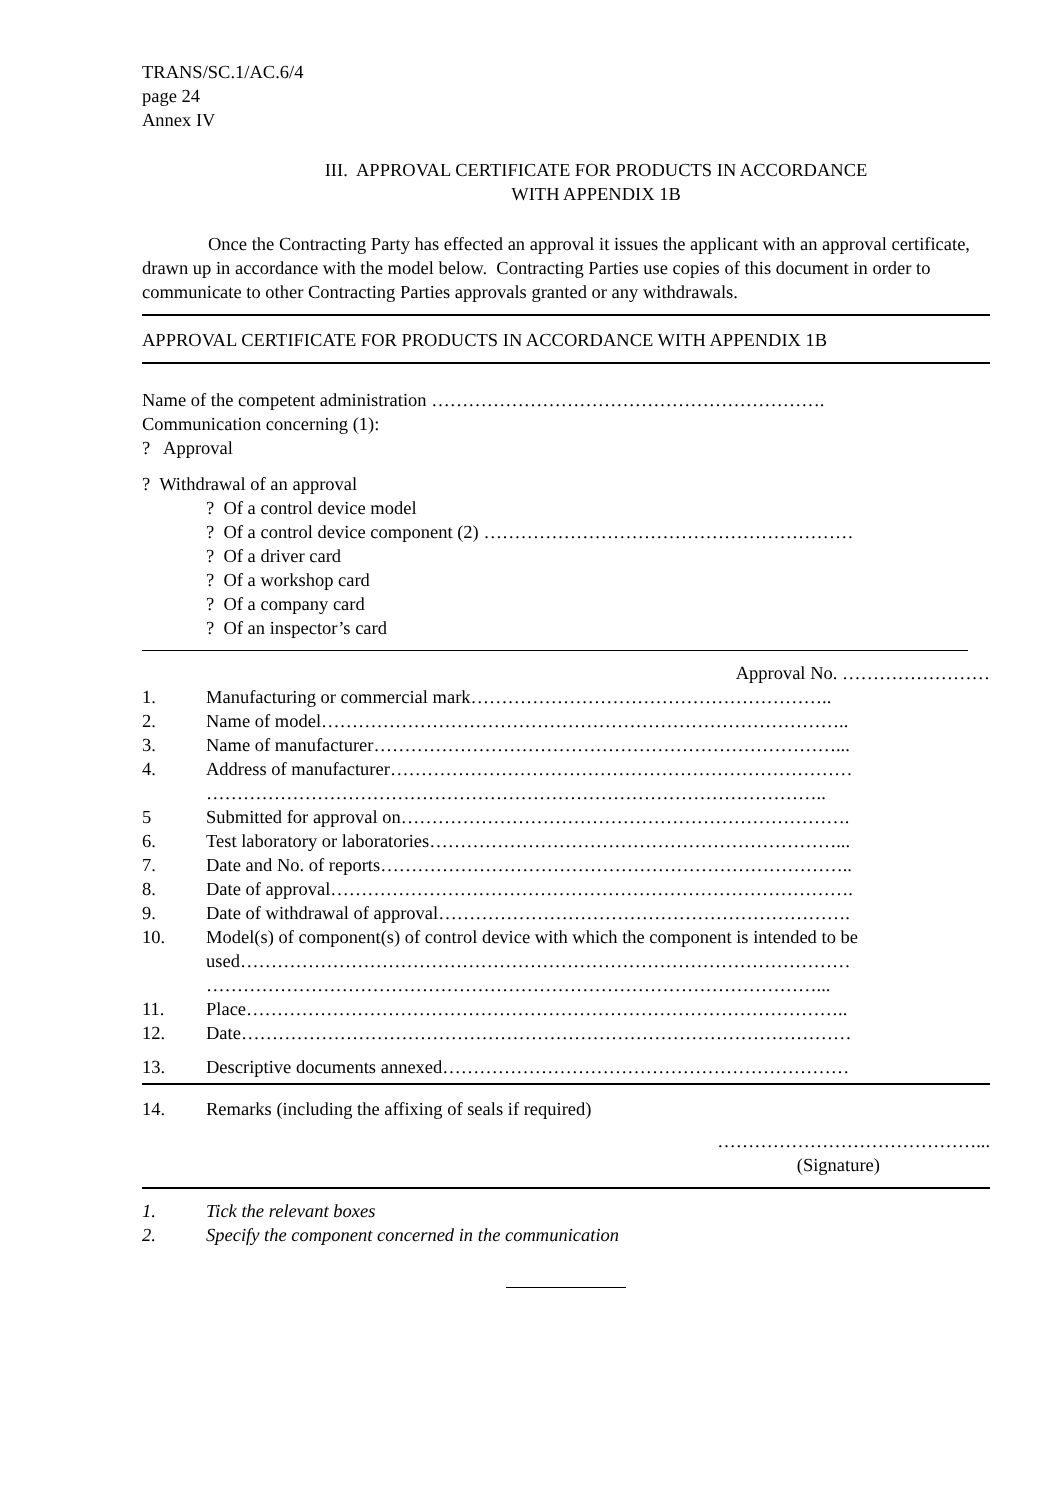TRANS/SC.1/AC.6/4
page 24
Annex IV
III. APPROVAL CERTIFICATE FOR PRODUCTS IN ACCORDANCE
WITH APPENDIX 1B
Once the Contracting Party has effected an approval it issues the applicant with an approval certificate, drawn up in accordance with the model below. Contracting Parties use copies of this document in order to communicate to other Contracting Parties approvals granted or any withdrawals.
APPROVAL CERTIFICATE FOR PRODUCTS IN ACCORDANCE WITH APPENDIX 1B
Name of the competent administration ……………………………………………………….
Communication concerning (1):
? Approval
? Withdrawal of an approval
? Of a control device model
? Of a control device component (2) ……………………………………………………
? Of a driver card
? Of a workshop card
? Of a company card
? Of an inspector’s card
Approval No. ……………………
1. Manufacturing or commercial mark…………………………………………………..
2. Name of model…………………………………………………………………………..
3. Name of manufacturer…………………………………………………………………...
4. Address of manufacturer…………………………………………………………………
………………………………………………………………………………………..
5 Submitted for approval on……………………………………………………………….
6. Test laboratory or laboratories…………………………………………………………...
7. Date and No. of reports…………………………………………………………………..
8. Date of approval………………………………………………………………………….
9. Date of withdrawal of approval………………………………………………………….
10. Model(s) of component(s) of control device with which the component is intended to be used………………………………………………………………………………………
………………………………………………………………………………………...
11. Place……………………………………………………………………………………..
12. Date………………………………………………………………………………………
13. Descriptive documents annexed…………………………………………………………
14. Remarks (including the affixing of seals if required)
……………………………………...
(Signature)
1. Tick the relevant boxes
2. Specify the component concerned in the communication